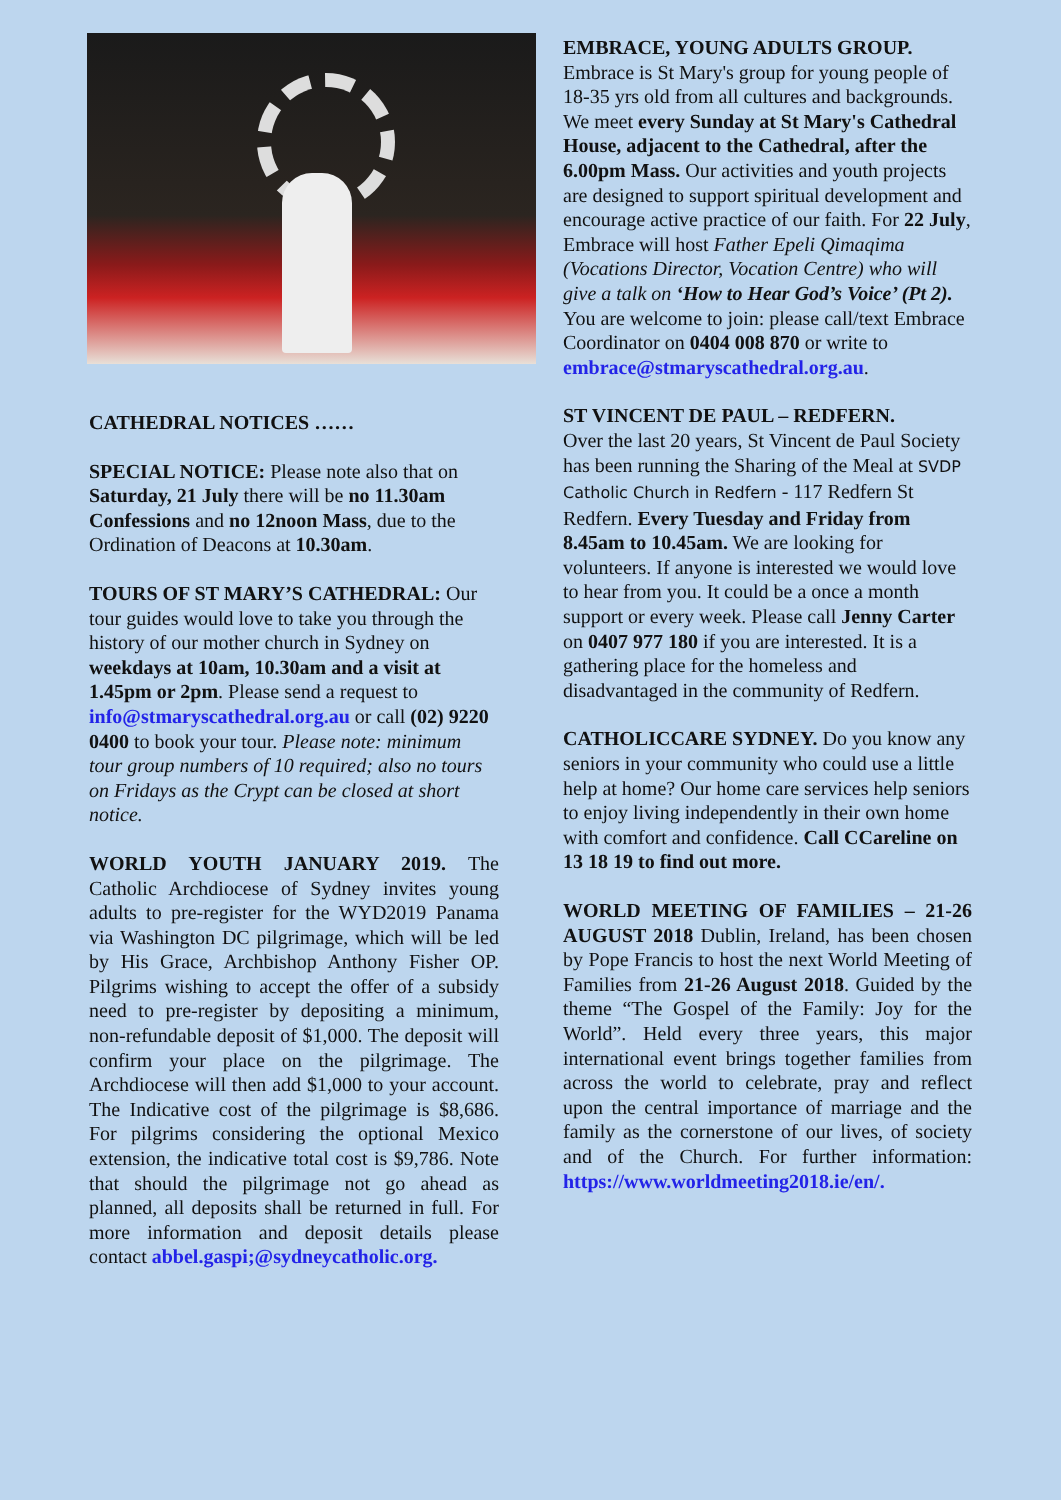CATHEDRAL NOTICES ……
SPECIAL NOTICE: Please note also that on Saturday, 21 July there will be no 11.30am Confessions and no 12noon Mass, due to the Ordination of Deacons at 10.30am.
TOURS OF ST MARY’S CATHEDRAL: Our tour guides would love to take you through the history of our mother church in Sydney on weekdays at 10am, 10.30am and a visit at 1.45pm or 2pm. Please send a request to info@stmaryscathedral.org.au or call (02) 9220 0400 to book your tour. Please note: minimum tour group numbers of 10 required; also no tours on Fridays as the Crypt can be closed at short notice.
WORLD YOUTH JANUARY 2019. The Catholic Archdiocese of Sydney invites young adults to pre-register for the WYD2019 Panama via Washington DC pilgrimage, which will be led by His Grace, Archbishop Anthony Fisher OP. Pilgrims wishing to accept the offer of a subsidy need to pre-register by depositing a minimum, non-refundable deposit of $1,000. The deposit will confirm your place on the pilgrimage. The Archdiocese will then add $1,000 to your account. The Indicative cost of the pilgrimage is $8,686. For pilgrims considering the optional Mexico extension, the indicative total cost is $9,786. Note that should the pilgrimage not go ahead as planned, all deposits shall be returned in full. For more information and deposit details please contact abbel.gaspi;@sydneycatholic.org.
EMBRACE, YOUNG ADULTS GROUP.
Embrace is St Mary's group for young people of 18-35 yrs old from all cultures and backgrounds. We meet every Sunday at St Mary's Cathedral House, adjacent to the Cathedral, after the 6.00pm Mass. Our activities and youth projects are designed to support spiritual development and encourage active practice of our faith. For 22 July, Embrace will host Father Epeli Qimaqima (Vocations Director, Vocation Centre) who will give a talk on ‘How to Hear God’s Voice’ (Pt 2). You are welcome to join: please call/text Embrace Coordinator on 0404 008 870 or write to embrace@stmaryscathedral.org.au.
ST VINCENT DE PAUL – REDFERN.
Over the last 20 years, St Vincent de Paul Society has been running the Sharing of the Meal at SVDP Catholic Church in Redfern - 117 Redfern St Redfern. Every Tuesday and Friday from 8.45am to 10.45am. We are looking for volunteers. If anyone is interested we would love to hear from you. It could be a once a month support or every week. Please call Jenny Carter on 0407 977 180 if you are interested. It is a gathering place for the homeless and disadvantaged in the community of Redfern.
CATHOLICCARE SYDNEY. Do you know any seniors in your community who could use a little help at home? Our home care services help seniors to enjoy living independently in their own home with comfort and confidence. Call CCareline on 13 18 19 to find out more.
WORLD MEETING OF FAMILIES – 21-26 AUGUST 2018 Dublin, Ireland, has been chosen by Pope Francis to host the next World Meeting of Families from 21-26 August 2018. Guided by the theme “The Gospel of the Family: Joy for the World”. Held every three years, this major international event brings together families from across the world to celebrate, pray and reflect upon the central importance of marriage and the family as the cornerstone of our lives, of society and of the Church. For further information: https://www.worldmeeting2018.ie/en/.